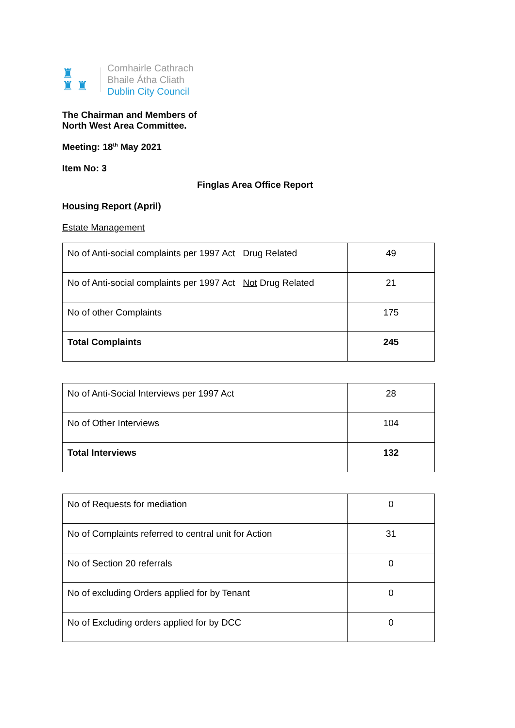♜
♜ ♜
Comhairle Cathrach
Bhaile Átha Cliath
Dublin City Council
The Chairman and Members of
North West Area Committee.
Meeting: 18<sup>th</sup> May 2021
Item No: 3
Finglas Area Office Report
Housing Report (April)
Estate Management
| No of Anti-social complaints per 1997 Act Drug Related | 49 |
| No of Anti-social complaints per 1997 Act Not Drug Related | 21 |
| No of other Complaints | 175 |
| Total Complaints | 245 |
| No of Anti-Social Interviews per 1997 Act | 28 |
| No of Other Interviews | 104 |
| Total Interviews | 132 |
| No of Requests for mediation | 0 |
| No of Complaints referred to central unit for Action | 31 |
| No of Section 20 referrals | 0 |
| No of excluding Orders applied for by Tenant | 0 |
| No of Excluding orders applied for by DCC | 0 |